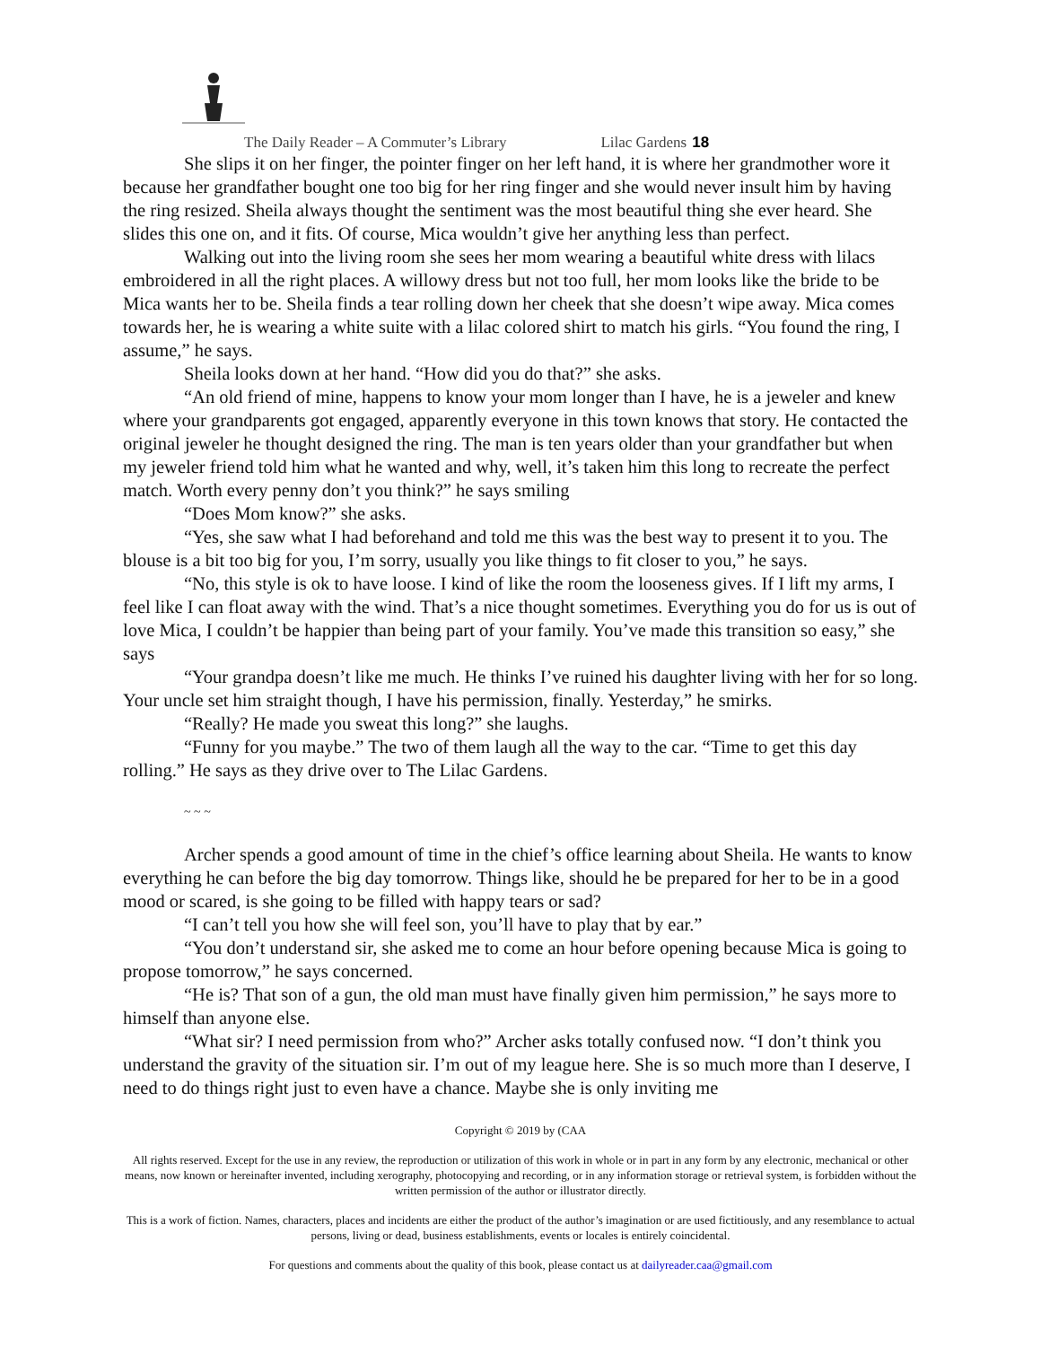The Daily Reader – A Commuter’s Library Lilac Gardens 18
She slips it on her finger, the pointer finger on her left hand, it is where her grandmother wore it because her grandfather bought one too big for her ring finger and she would never insult him by having the ring resized. Sheila always thought the sentiment was the most beautiful thing she ever heard. She slides this one on, and it fits. Of course, Mica wouldn’t give her anything less than perfect.
Walking out into the living room she sees her mom wearing a beautiful white dress with lilacs embroidered in all the right places. A willowy dress but not too full, her mom looks like the bride to be Mica wants her to be. Sheila finds a tear rolling down her cheek that she doesn’t wipe away. Mica comes towards her, he is wearing a white suite with a lilac colored shirt to match his girls. “You found the ring, I assume,” he says.
Sheila looks down at her hand. “How did you do that?” she asks.
“An old friend of mine, happens to know your mom longer than I have, he is a jeweler and knew where your grandparents got engaged, apparently everyone in this town knows that story. He contacted the original jeweler he thought designed the ring. The man is ten years older than your grandfather but when my jeweler friend told him what he wanted and why, well, it’s taken him this long to recreate the perfect match. Worth every penny don’t you think?” he says smiling
“Does Mom know?” she asks.
“Yes, she saw what I had beforehand and told me this was the best way to present it to you. The blouse is a bit too big for you, I’m sorry, usually you like things to fit closer to you,” he says.
“No, this style is ok to have loose. I kind of like the room the looseness gives. If I lift my arms, I feel like I can float away with the wind. That’s a nice thought sometimes. Everything you do for us is out of love Mica, I couldn’t be happier than being part of your family. You’ve made this transition so easy,” she says
“Your grandpa doesn’t like me much. He thinks I’ve ruined his daughter living with her for so long. Your uncle set him straight though, I have his permission, finally. Yesterday,” he smirks.
“Really? He made you sweat this long?” she laughs.
“Funny for you maybe.” The two of them laugh all the way to the car. “Time to get this day rolling.” He says as they drive over to The Lilac Gardens.
~ ~ ~
Archer spends a good amount of time in the chief’s office learning about Sheila. He wants to know everything he can before the big day tomorrow. Things like, should he be prepared for her to be in a good mood or scared, is she going to be filled with happy tears or sad?
“I can’t tell you how she will feel son, you’ll have to play that by ear.”
“You don’t understand sir, she asked me to come an hour before opening because Mica is going to propose tomorrow,” he says concerned.
“He is? That son of a gun, the old man must have finally given him permission,” he says more to himself than anyone else.
“What sir? I need permission from who?” Archer asks totally confused now. “I don’t think you understand the gravity of the situation sir. I’m out of my league here. She is so much more than I deserve, I need to do things right just to even have a chance. Maybe she is only inviting me
Copyright © 2019 by (CAA
All rights reserved. Except for the use in any review, the reproduction or utilization of this work in whole or in part in any form by any electronic, mechanical or other means, now known or hereinafter invented, including xerography, photocopying and recording, or in any information storage or retrieval system, is forbidden without the written permission of the author or illustrator directly.
This is a work of fiction. Names, characters, places and incidents are either the product of the author’s imagination or are used fictitiously, and any resemblance to actual persons, living or dead, business establishments, events or locales is entirely coincidental.
For questions and comments about the quality of this book, please contact us at dailyreader.caa@gmail.com